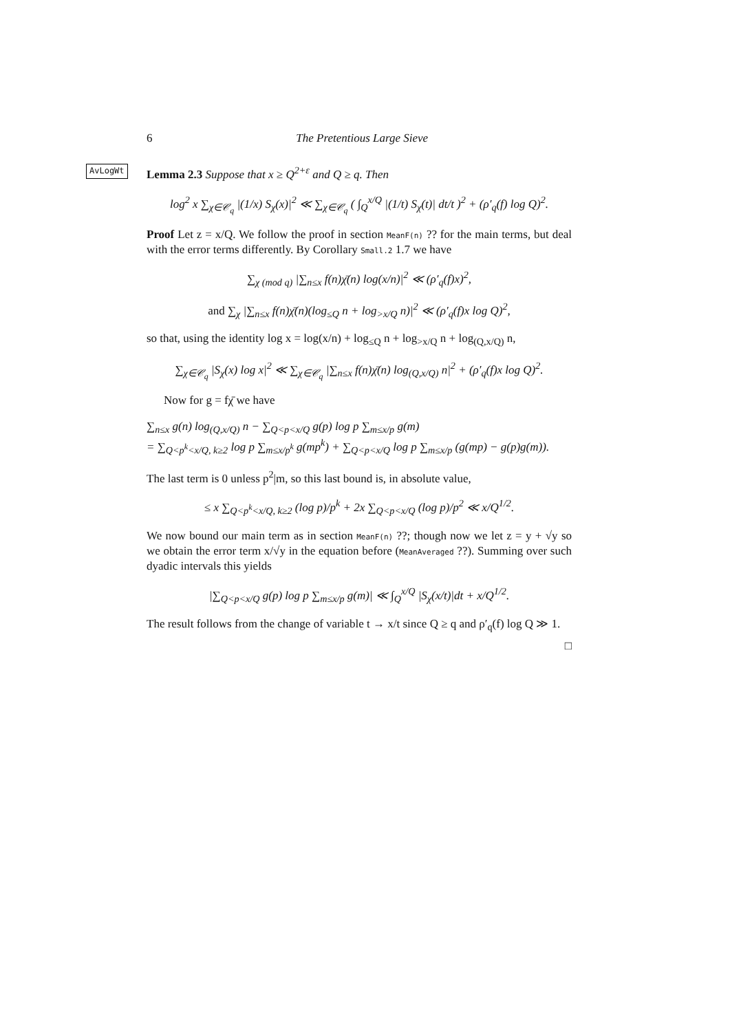6 The Pretentious Large Sieve
AvLogWt Lemma 2.3 Suppose that x ≥ Q<sup>2+ε</sup> and Q ≥ q. Then
log<sup>2</sup> x ∑<sub>χ∈𝒞<sub>q</sub></sub> |(1/x) S<sub>χ</sub>(x)|<sup>2</sup> ≪ ∑<sub>χ∈𝒞<sub>q</sub></sub> ( ∫<sub>Q</sub><sup>x/Q</sup> |(1/t) S<sub>χ</sub>(t)| dt/t )<sup>2</sup> + (ρ′<sub>q</sub>(f) log Q)<sup>2</sup>.
Proof Let z = x/Q. We follow the proof in section MeanF(n) ?? for the main terms, but deal with the error terms differently. By Corollary Small.2 1.7 we have
∑<sub>χ (mod q)</sub> |∑<sub>n≤x</sub> f(n)χ̄(n) log(x/n)|<sup>2</sup> ≪ (ρ′<sub>q</sub>(f)x)<sup>2</sup>,
and ∑<sub>χ</sub> |∑<sub>n≤x</sub> f(n)χ̄(n)(log<sub>≤Q</sub> n + log<sub>>x/Q</sub> n)|<sup>2</sup> ≪ (ρ′<sub>q</sub>(f)x log Q)<sup>2</sup>,
so that, using the identity log x = log(x/n) + log<sub>≤Q</sub> n + log<sub>>x/Q</sub> n + log<sub>(Q,x/Q)</sub> n,
∑<sub>χ∈𝒞<sub>q</sub></sub> |S<sub>χ</sub>(x) log x|<sup>2</sup> ≪ ∑<sub>χ∈𝒞<sub>q</sub></sub> |∑<sub>n≤x</sub> f(n)χ̄(n) log<sub>(Q,x/Q)</sub> n|<sup>2</sup> + (ρ′<sub>q</sub>(f)x log Q)<sup>2</sup>.
Now for g = fχ̄ we have
∑<sub>n≤x</sub> g(n) log<sub>(Q,x/Q)</sub> n − ∑<sub>Q<p<x/Q</sub> g(p) log p ∑<sub>m≤x/p</sub> g(m)
= ∑<sub>Q<p<sup>k</sup><x/Q, k≥2</sub> log p ∑<sub>m≤x/p<sup>k</sup></sub> g(mp<sup>k</sup>) + ∑<sub>Q<p<x/Q</sub> log p ∑<sub>m≤x/p</sub> (g(mp) − g(p)g(m)).
The last term is 0 unless p<sup>2</sup>|m, so this last bound is, in absolute value,
≤ x ∑<sub>Q<p<sup>k</sup><x/Q, k≥2</sub> (log p)/p<sup>k</sup> + 2x ∑<sub>Q<p<x/Q</sub> (log p)/p<sup>2</sup> ≪ x/Q<sup>1/2</sup>.
We now bound our main term as in section MeanF(n) ??; though now we let z = y + √y so we obtain the error term x/√y in the equation before (MeanAveraged ??). Summing over such dyadic intervals this yields
|∑<sub>Q<p<x/Q</sub> g(p) log p ∑<sub>m≤x/p</sub> g(m)| ≪ ∫<sub>Q</sub><sup>x/Q</sup> |S<sub>χ</sub>(x/t)|dt + x/Q<sup>1/2</sup>.
The result follows from the change of variable t → x/t since Q ≥ q and ρ′<sub>q</sub>(f) log Q ≫ 1.
□